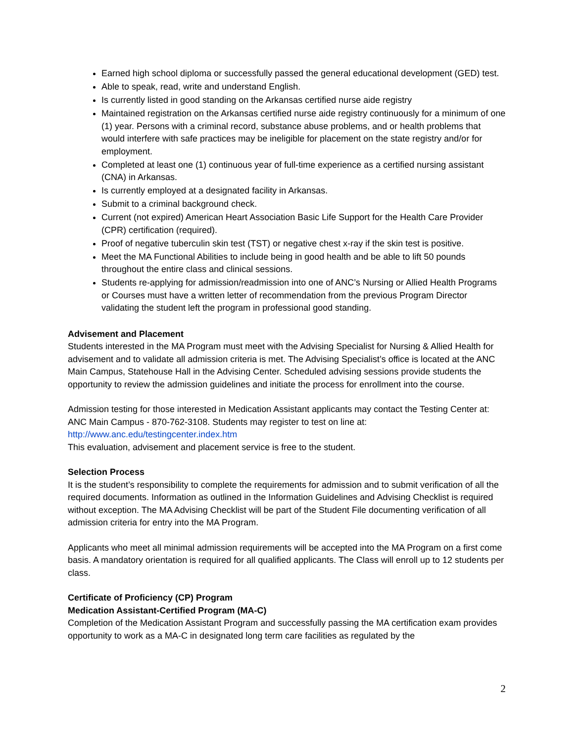Earned high school diploma or successfully passed the general educational development (GED) test.
Able to speak, read, write and understand English.
Is currently listed in good standing on the Arkansas certified nurse aide registry
Maintained registration on the Arkansas certified nurse aide registry continuously for a minimum of one (1) year. Persons with a criminal record, substance abuse problems, and or health problems that would interfere with safe practices may be ineligible for placement on the state registry and/or for employment.
Completed at least one (1) continuous year of full-time experience as a certified nursing assistant (CNA) in Arkansas.
Is currently employed at a designated facility in Arkansas.
Submit to a criminal background check.
Current (not expired) American Heart Association Basic Life Support for the Health Care Provider (CPR) certification (required).
Proof of negative tuberculin skin test (TST) or negative chest x-ray if the skin test is positive.
Meet the MA Functional Abilities to include being in good health and be able to lift 50 pounds throughout the entire class and clinical sessions.
Students re-applying for admission/readmission into one of ANC’s Nursing or Allied Health Programs or Courses must have a written letter of recommendation from the previous Program Director validating the student left the program in professional good standing.
Advisement and Placement
Students interested in the MA Program must meet with the Advising Specialist for Nursing & Allied Health for advisement and to validate all admission criteria is met. The Advising Specialist’s office is located at the ANC Main Campus, Statehouse Hall in the Advising Center. Scheduled advising sessions provide students the opportunity to review the admission guidelines and initiate the process for enrollment into the course.
Admission testing for those interested in Medication Assistant applicants may contact the Testing Center at: ANC Main Campus - 870-762-3108. Students may register to test on line at:
http://www.anc.edu/testingcenter.index.htm
This evaluation, advisement and placement service is free to the student.
Selection Process
It is the student’s responsibility to complete the requirements for admission and to submit verification of all the required documents. Information as outlined in the Information Guidelines and Advising Checklist is required without exception. The MA Advising Checklist will be part of the Student File documenting verification of all admission criteria for entry into the MA Program.
Applicants who meet all minimal admission requirements will be accepted into the MA Program on a first come basis. A mandatory orientation is required for all qualified applicants. The Class will enroll up to 12 students per class.
Certificate of Proficiency (CP) Program
Medication Assistant-Certified Program (MA-C)
Completion of the Medication Assistant Program and successfully passing the MA certification exam provides opportunity to work as a MA-C in designated long term care facilities as regulated by the
2